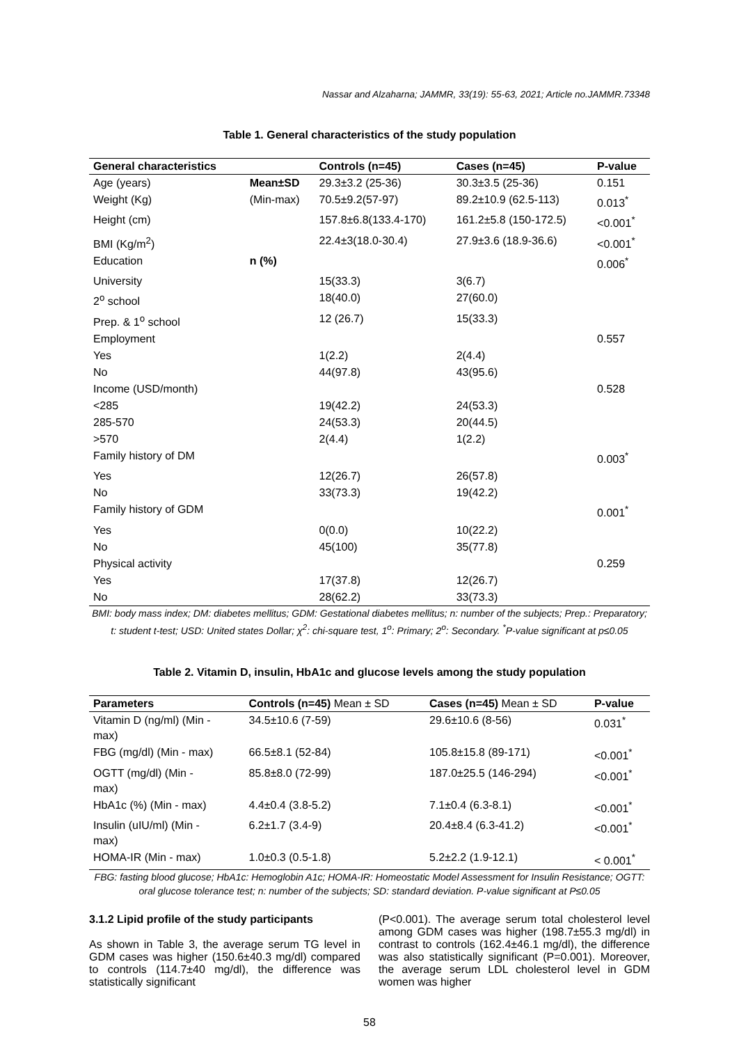Nassar and Alzaharna; JAMMR, 33(19): 55-63, 2021; Article no.JAMMR.73348
Table 1. General characteristics of the study population
| General characteristics | | Controls (n=45) | Cases (n=45) | P-value |
| --- | --- | --- | --- | --- |
| Age (years) | Mean±SD | 29.3±3.2 (25-36) | 30.3±3.5 (25-36) | 0.151 |
| Weight (Kg) | (Min-max) | 70.5±9.2(57-97) | 89.2±10.9 (62.5-113) | 0.013<sup>*</sup> |
| Height (cm) | | 157.8±6.8(133.4-170) | 161.2±5.8 (150-172.5) | <0.001<sup>*</sup> |
| BMI (Kg/m<sup>2</sup>) | | 22.4±3(18.0-30.4) | 27.9±3.6 (18.9-36.6) | <0.001<sup>*</sup> |
| Education | n (%) | | | 0.006<sup>*</sup> |
| University | | 15(33.3) | 3(6.7) | |
| 2<sup>o</sup> school | | 18(40.0) | 27(60.0) | |
| Prep. & 1<sup>o</sup> school | | 12 (26.7) | 15(33.3) | |
| Employment | | | | 0.557 |
| Yes | | 1(2.2) | 2(4.4) | |
| No | | 44(97.8) | 43(95.6) | |
| Income (USD/month) | | | | 0.528 |
| <285 | | 19(42.2) | 24(53.3) | |
| 285-570 | | 24(53.3) | 20(44.5) | |
| >570 | | 2(4.4) | 1(2.2) | |
| Family history of DM | | | | 0.003<sup>*</sup> |
| Yes | | 12(26.7) | 26(57.8) | |
| No | | 33(73.3) | 19(42.2) | |
| Family history of GDM | | | | 0.001<sup>*</sup> |
| Yes | | 0(0.0) | 10(22.2) | |
| No | | 45(100) | 35(77.8) | |
| Physical activity | | | | 0.259 |
| Yes | | 17(37.8) | 12(26.7) | |
| No | | 28(62.2) | 33(73.3) | |
BMI: body mass index; DM: diabetes mellitus; GDM: Gestational diabetes mellitus; n: number of the subjects; Prep.: Preparatory; t: student t-test; USD: United states Dollar; χ<sup>2</sup>: chi-square test, 1<sup>o</sup>: Primary; 2<sup>o</sup>: Secondary. <sup>*</sup>P-value significant at p≤0.05
Table 2. Vitamin D, insulin, HbA1c and glucose levels among the study population
| Parameters | Controls (n=45) Mean ± SD | Cases (n=45) Mean ± SD | P-value |
| --- | --- | --- | --- |
| Vitamin D (ng/ml) (Min - max) | 34.5±10.6 (7-59) | 29.6±10.6 (8-56) | 0.031<sup>*</sup> |
| FBG (mg/dl) (Min - max) | 66.5±8.1 (52-84) | 105.8±15.8 (89-171) | <0.001<sup>*</sup> |
| OGTT (mg/dl) (Min - max) | 85.8±8.0 (72-99) | 187.0±25.5 (146-294) | <0.001<sup>*</sup> |
| HbA1c (%) (Min - max) | 4.4±0.4 (3.8-5.2) | 7.1±0.4 (6.3-8.1) | <0.001<sup>*</sup> |
| Insulin (uIU/ml) (Min - max) | 6.2±1.7 (3.4-9) | 20.4±8.4 (6.3-41.2) | <0.001<sup>*</sup> |
| HOMA-IR (Min - max) | 1.0±0.3 (0.5-1.8) | 5.2±2.2 (1.9-12.1) | < 0.001<sup>*</sup> |
FBG: fasting blood glucose; HbA1c: Hemoglobin A1c; HOMA-IR: Homeostatic Model Assessment for Insulin Resistance; OGTT: oral glucose tolerance test; n: number of the subjects; SD: standard deviation. P-value significant at P≤0.05
3.1.2 Lipid profile of the study participants
As shown in Table 3, the average serum TG level in GDM cases was higher (150.6±40.3 mg/dl) compared to controls (114.7±40 mg/dl), the difference was statistically significant
(P<0.001). The average serum total cholesterol level among GDM cases was higher (198.7±55.3 mg/dl) in contrast to controls (162.4±46.1 mg/dl), the difference was also statistically significant (P=0.001). Moreover, the average serum LDL cholesterol level in GDM women was higher
58